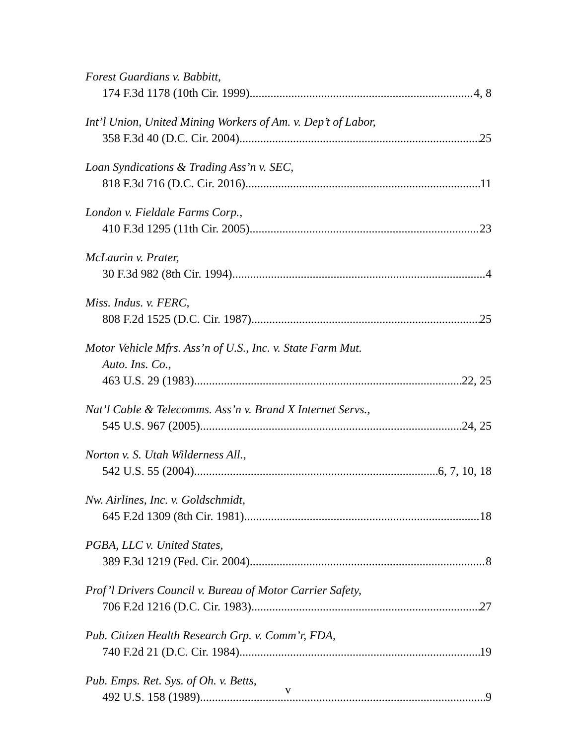Forest Guardians v. Babbitt,
174 F.3d 1178 (10th Cir. 1999) 4, 8
Int’l Union, United Mining Workers of Am. v. Dep’t of Labor,
358 F.3d 40 (D.C. Cir. 2004) 25
Loan Syndications & Trading Ass’n v. SEC,
818 F.3d 716 (D.C. Cir. 2016) 11
London v. Fieldale Farms Corp.,
410 F.3d 1295 (11th Cir. 2005) 23
McLaurin v. Prater,
30 F.3d 982 (8th Cir. 1994) 4
Miss. Indus. v. FERC,
808 F.2d 1525 (D.C. Cir. 1987) 25
Motor Vehicle Mfrs. Ass’n of U.S., Inc. v. State Farm Mut.
Auto. Ins. Co.,
463 U.S. 29 (1983) 22, 25
Nat’l Cable & Telecomms. Ass’n v. Brand X Internet Servs.,
545 U.S. 967 (2005) 24, 25
Norton v. S. Utah Wilderness All.,
542 U.S. 55 (2004) 6, 7, 10, 18
Nw. Airlines, Inc. v. Goldschmidt,
645 F.2d 1309 (8th Cir. 1981) 18
PGBA, LLC v. United States,
389 F.3d 1219 (Fed. Cir. 2004) 8
Prof’l Drivers Council v. Bureau of Motor Carrier Safety,
706 F.2d 1216 (D.C. Cir. 1983) 27
Pub. Citizen Health Research Grp. v. Comm’r, FDA,
740 F.2d 21 (D.C. Cir. 1984) 19
Pub. Emps. Ret. Sys. of Oh. v. Betts,
492 U.S. 158 (1989) 9
v